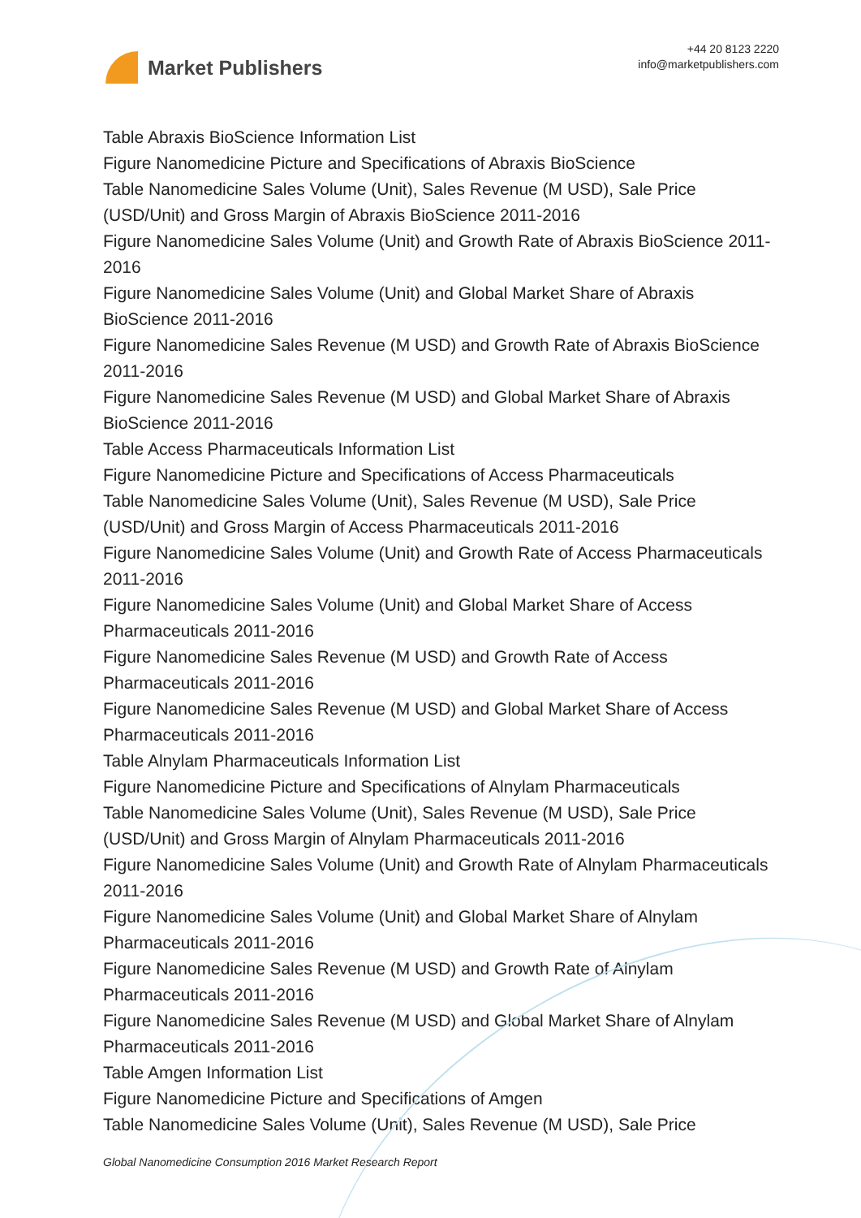Market Publishers
+44 20 8123 2220
info@marketpublishers.com
Table Abraxis BioScience Information List
Figure Nanomedicine Picture and Specifications of Abraxis BioScience
Table Nanomedicine Sales Volume (Unit), Sales Revenue (M USD), Sale Price (USD/Unit) and Gross Margin of Abraxis BioScience 2011-2016
Figure Nanomedicine Sales Volume (Unit) and Growth Rate of Abraxis BioScience 2011-2016
Figure Nanomedicine Sales Volume (Unit) and Global Market Share of Abraxis BioScience 2011-2016
Figure Nanomedicine Sales Revenue (M USD) and Growth Rate of Abraxis BioScience 2011-2016
Figure Nanomedicine Sales Revenue (M USD) and Global Market Share of Abraxis BioScience 2011-2016
Table Access Pharmaceuticals Information List
Figure Nanomedicine Picture and Specifications of Access Pharmaceuticals
Table Nanomedicine Sales Volume (Unit), Sales Revenue (M USD), Sale Price (USD/Unit) and Gross Margin of Access Pharmaceuticals 2011-2016
Figure Nanomedicine Sales Volume (Unit) and Growth Rate of Access Pharmaceuticals 2011-2016
Figure Nanomedicine Sales Volume (Unit) and Global Market Share of Access Pharmaceuticals 2011-2016
Figure Nanomedicine Sales Revenue (M USD) and Growth Rate of Access Pharmaceuticals 2011-2016
Figure Nanomedicine Sales Revenue (M USD) and Global Market Share of Access Pharmaceuticals 2011-2016
Table Alnylam Pharmaceuticals Information List
Figure Nanomedicine Picture and Specifications of Alnylam Pharmaceuticals
Table Nanomedicine Sales Volume (Unit), Sales Revenue (M USD), Sale Price (USD/Unit) and Gross Margin of Alnylam Pharmaceuticals 2011-2016
Figure Nanomedicine Sales Volume (Unit) and Growth Rate of Alnylam Pharmaceuticals 2011-2016
Figure Nanomedicine Sales Volume (Unit) and Global Market Share of Alnylam Pharmaceuticals 2011-2016
Figure Nanomedicine Sales Revenue (M USD) and Growth Rate of Alnylam Pharmaceuticals 2011-2016
Figure Nanomedicine Sales Revenue (M USD) and Global Market Share of Alnylam Pharmaceuticals 2011-2016
Table Amgen Information List
Figure Nanomedicine Picture and Specifications of Amgen
Table Nanomedicine Sales Volume (Unit), Sales Revenue (M USD), Sale Price
Global Nanomedicine Consumption 2016 Market Research Report